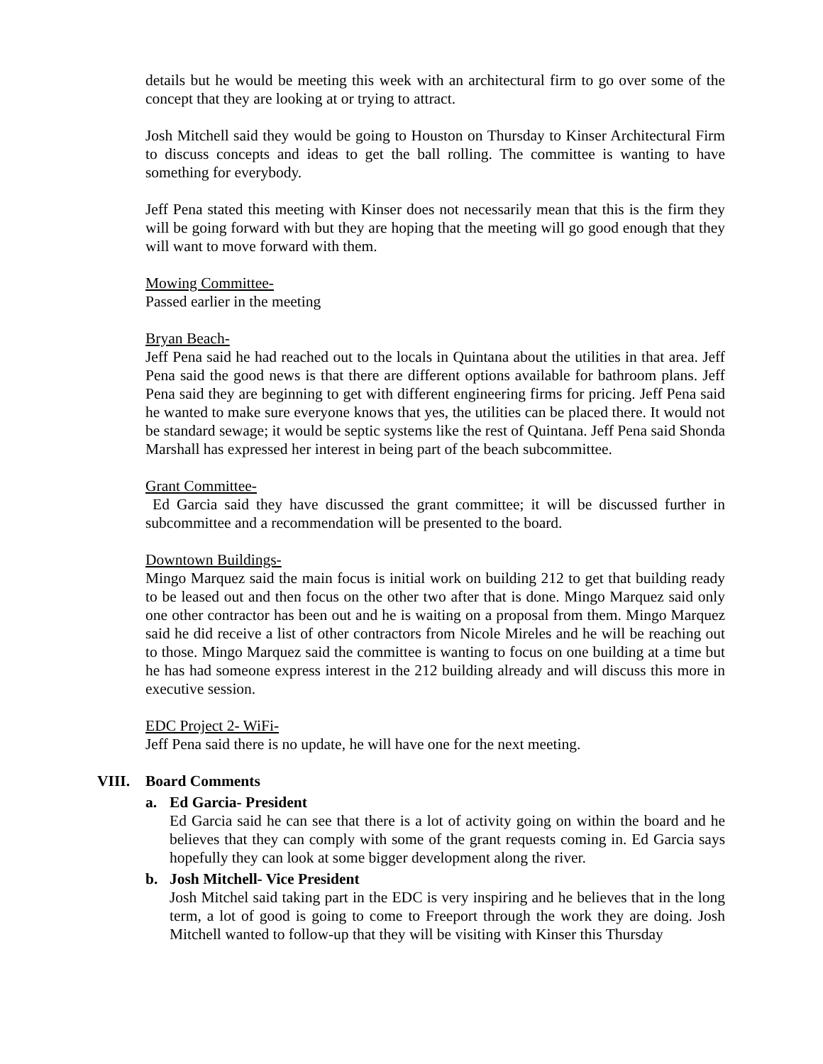details but he would be meeting this week with an architectural firm to go over some of the concept that they are looking at or trying to attract.
Josh Mitchell said they would be going to Houston on Thursday to Kinser Architectural Firm to discuss concepts and ideas to get the ball rolling. The committee is wanting to have something for everybody.
Jeff Pena stated this meeting with Kinser does not necessarily mean that this is the firm they will be going forward with but they are hoping that the meeting will go good enough that they will want to move forward with them.
Mowing Committee-
Passed earlier in the meeting
Bryan Beach-
Jeff Pena said he had reached out to the locals in Quintana about the utilities in that area. Jeff Pena said the good news is that there are different options available for bathroom plans. Jeff Pena said they are beginning to get with different engineering firms for pricing. Jeff Pena said he wanted to make sure everyone knows that yes, the utilities can be placed there. It would not be standard sewage; it would be septic systems like the rest of Quintana. Jeff Pena said Shonda Marshall has expressed her interest in being part of the beach subcommittee.
Grant Committee-
Ed Garcia said they have discussed the grant committee; it will be discussed further in subcommittee and a recommendation will be presented to the board.
Downtown Buildings-
Mingo Marquez said the main focus is initial work on building 212 to get that building ready to be leased out and then focus on the other two after that is done. Mingo Marquez said only one other contractor has been out and he is waiting on a proposal from them. Mingo Marquez said he did receive a list of other contractors from Nicole Mireles and he will be reaching out to those. Mingo Marquez said the committee is wanting to focus on one building at a time but he has had someone express interest in the 212 building already and will discuss this more in executive session.
EDC Project 2- WiFi-
Jeff Pena said there is no update, he will have one for the next meeting.
VIII. Board Comments
a. Ed Garcia- President
Ed Garcia said he can see that there is a lot of activity going on within the board and he believes that they can comply with some of the grant requests coming in. Ed Garcia says hopefully they can look at some bigger development along the river.
b. Josh Mitchell- Vice President
Josh Mitchel said taking part in the EDC is very inspiring and he believes that in the long term, a lot of good is going to come to Freeport through the work they are doing. Josh Mitchell wanted to follow-up that they will be visiting with Kinser this Thursday